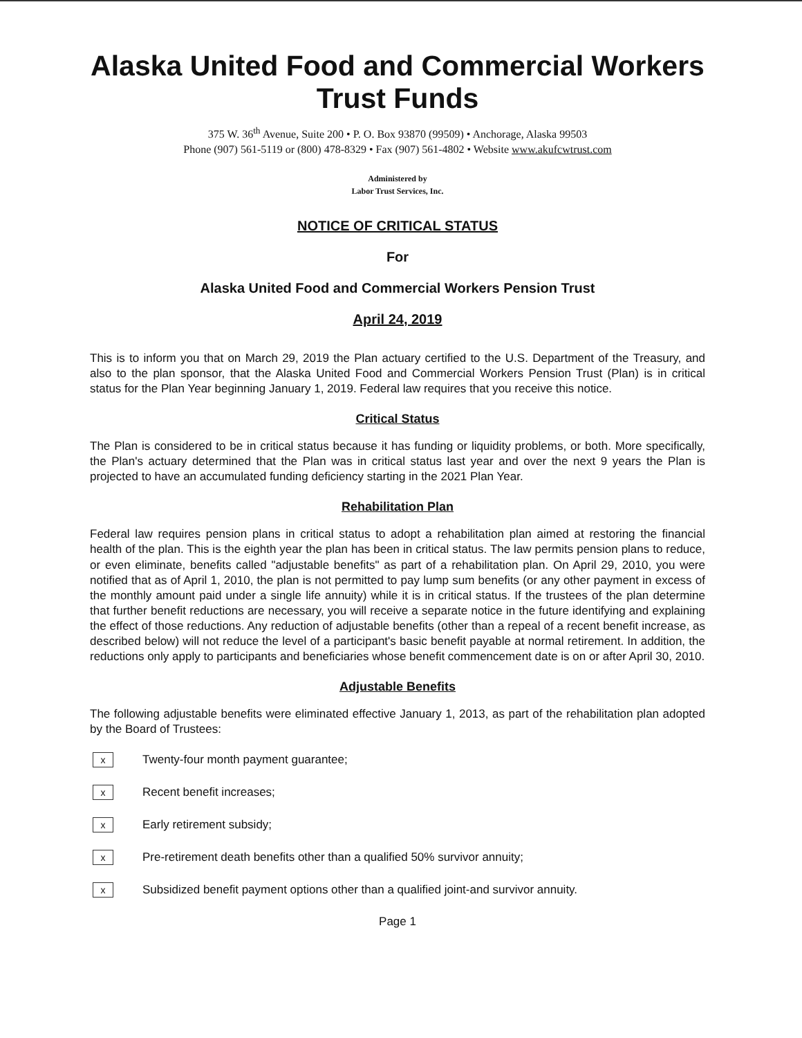Alaska United Food and Commercial Workers Trust Funds
375 W. 36<sup>th</sup> Avenue, Suite 200 • P. O. Box 93870 (99509) • Anchorage, Alaska 99503
Phone (907) 561-5119 or (800) 478-8329 • Fax (907) 561-4802 • Website www.akufcwtrust.com
Administered by
Labor Trust Services, Inc.
NOTICE OF CRITICAL STATUS
For
Alaska United Food and Commercial Workers Pension Trust
April 24, 2019
This is to inform you that on March 29, 2019 the Plan actuary certified to the U.S. Department of the Treasury, and also to the plan sponsor, that the Alaska United Food and Commercial Workers Pension Trust (Plan) is in critical status for the Plan Year beginning January 1, 2019. Federal law requires that you receive this notice.
Critical Status
The Plan is considered to be in critical status because it has funding or liquidity problems, or both. More specifically, the Plan's actuary determined that the Plan was in critical status last year and over the next 9 years the Plan is projected to have an accumulated funding deficiency starting in the 2021 Plan Year.
Rehabilitation Plan
Federal law requires pension plans in critical status to adopt a rehabilitation plan aimed at restoring the financial health of the plan. This is the eighth year the plan has been in critical status. The law permits pension plans to reduce, or even eliminate, benefits called "adjustable benefits" as part of a rehabilitation plan. On April 29, 2010, you were notified that as of April 1, 2010, the plan is not permitted to pay lump sum benefits (or any other payment in excess of the monthly amount paid under a single life annuity) while it is in critical status. If the trustees of the plan determine that further benefit reductions are necessary, you will receive a separate notice in the future identifying and explaining the effect of those reductions. Any reduction of adjustable benefits (other than a repeal of a recent benefit increase, as described below) will not reduce the level of a participant's basic benefit payable at normal retirement. In addition, the reductions only apply to participants and beneficiaries whose benefit commencement date is on or after April 30, 2010.
Adjustable Benefits
The following adjustable benefits were eliminated effective January 1, 2013, as part of the rehabilitation plan adopted by the Board of Trustees:
x Twenty-four month payment guarantee;
x Recent benefit increases;
x Early retirement subsidy;
x Pre-retirement death benefits other than a qualified 50% survivor annuity;
x Subsidized benefit payment options other than a qualified joint-and survivor annuity.
Page 1